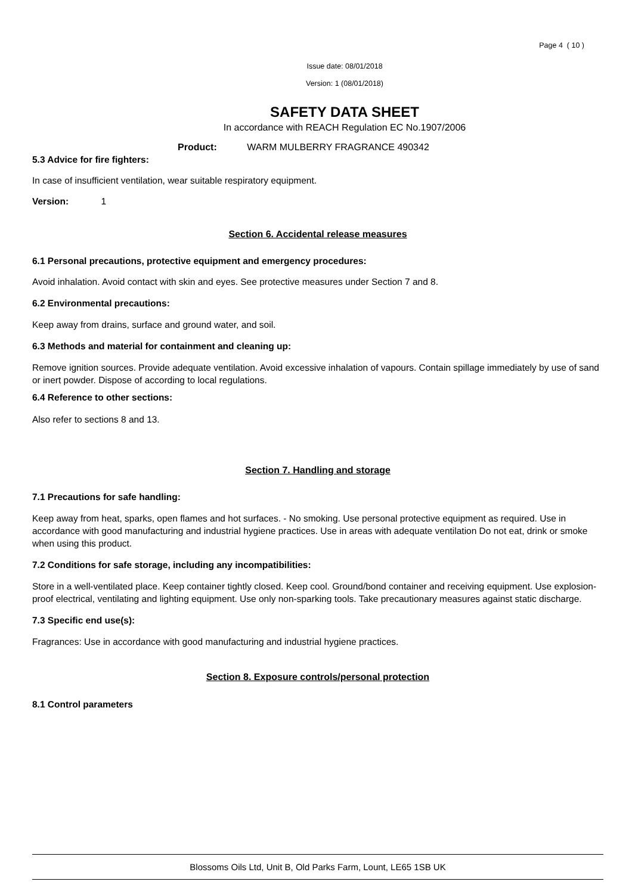Page 4 ( 10 )
Issue date: 08/01/2018
Version: 1 (08/01/2018)
SAFETY DATA SHEET
In accordance with REACH Regulation EC No.1907/2006
Product: WARM MULBERRY FRAGRANCE 490342
5.3 Advice for fire fighters:
In case of insufficient ventilation, wear suitable respiratory equipment.
Version: 1
Section 6. Accidental release measures
6.1 Personal precautions, protective equipment and emergency procedures:
Avoid inhalation. Avoid contact with skin and eyes. See protective measures under Section 7 and 8.
6.2 Environmental precautions:
Keep away from drains, surface and ground water, and soil.
6.3 Methods and material for containment and cleaning up:
Remove ignition sources. Provide adequate ventilation. Avoid excessive inhalation of vapours. Contain spillage immediately by use of sand or inert powder. Dispose of according to local regulations.
6.4 Reference to other sections:
Also refer to sections 8 and 13.
Section 7. Handling and storage
7.1 Precautions for safe handling:
Keep away from heat, sparks, open flames and hot surfaces. - No smoking. Use personal protective equipment as required. Use in accordance with good manufacturing and industrial hygiene practices. Use in areas with adequate ventilation Do not eat, drink or smoke when using this product.
7.2 Conditions for safe storage, including any incompatibilities:
Store in a well-ventilated place. Keep container tightly closed. Keep cool. Ground/bond container and receiving equipment. Use explosion-proof electrical, ventilating and lighting equipment. Use only non-sparking tools. Take precautionary measures against static discharge.
7.3 Specific end use(s):
Fragrances: Use in accordance with good manufacturing and industrial hygiene practices.
Section 8. Exposure controls/personal protection
8.1 Control parameters
Blossoms Oils Ltd, Unit B, Old Parks Farm, Lount, LE65 1SB UK